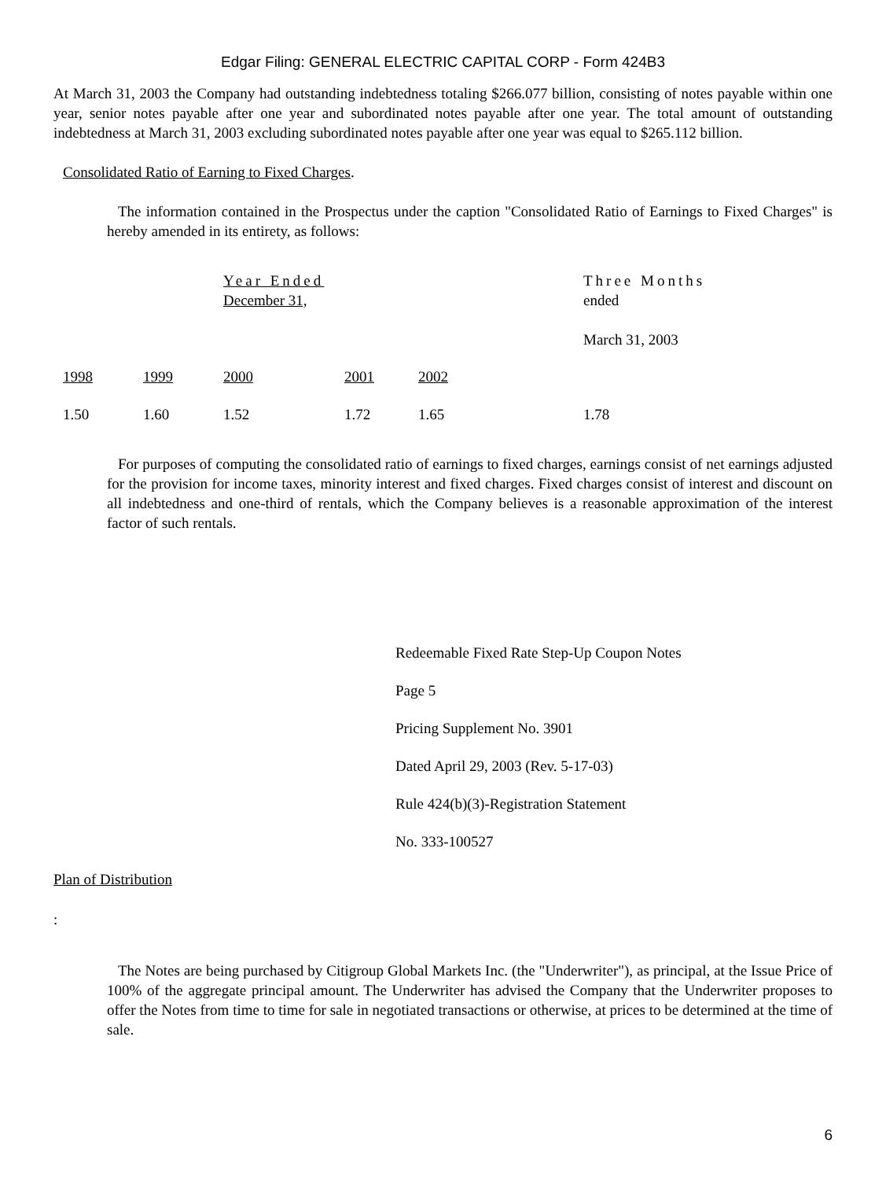Edgar Filing: GENERAL ELECTRIC CAPITAL CORP - Form 424B3
At March 31, 2003 the Company had outstanding indebtedness totaling $266.077 billion, consisting of notes payable within one year, senior notes payable after one year and subordinated notes payable after one year. The total amount of outstanding indebtedness at March 31, 2003 excluding subordinated notes payable after one year was equal to $265.112 billion.
Consolidated Ratio of Earning to Fixed Charges.
The information contained in the Prospectus under the caption "Consolidated Ratio of Earnings to Fixed Charges" is hereby amended in its entirety, as follows:
| | | Year Ended December 31, | | | Three Months ended March 31, 2003 |
| 1998 | 1999 | 2000 | 2001 | 2002 | |
| 1.50 | 1.60 | 1.52 | 1.72 | 1.65 | 1.78 |
For purposes of computing the consolidated ratio of earnings to fixed charges, earnings consist of net earnings adjusted for the provision for income taxes, minority interest and fixed charges. Fixed charges consist of interest and discount on all indebtedness and one-third of rentals, which the Company believes is a reasonable approximation of the interest factor of such rentals.
Redeemable Fixed Rate Step-Up Coupon Notes
Page 5
Pricing Supplement No. 3901
Dated April 29, 2003 (Rev. 5-17-03)
Rule 424(b)(3)-Registration Statement
No. 333-100527
Plan of Distribution
:
The Notes are being purchased by Citigroup Global Markets Inc. (the "Underwriter"), as principal, at the Issue Price of 100% of the aggregate principal amount. The Underwriter has advised the Company that the Underwriter proposes to offer the Notes from time to time for sale in negotiated transactions or otherwise, at prices to be determined at the time of sale.
6